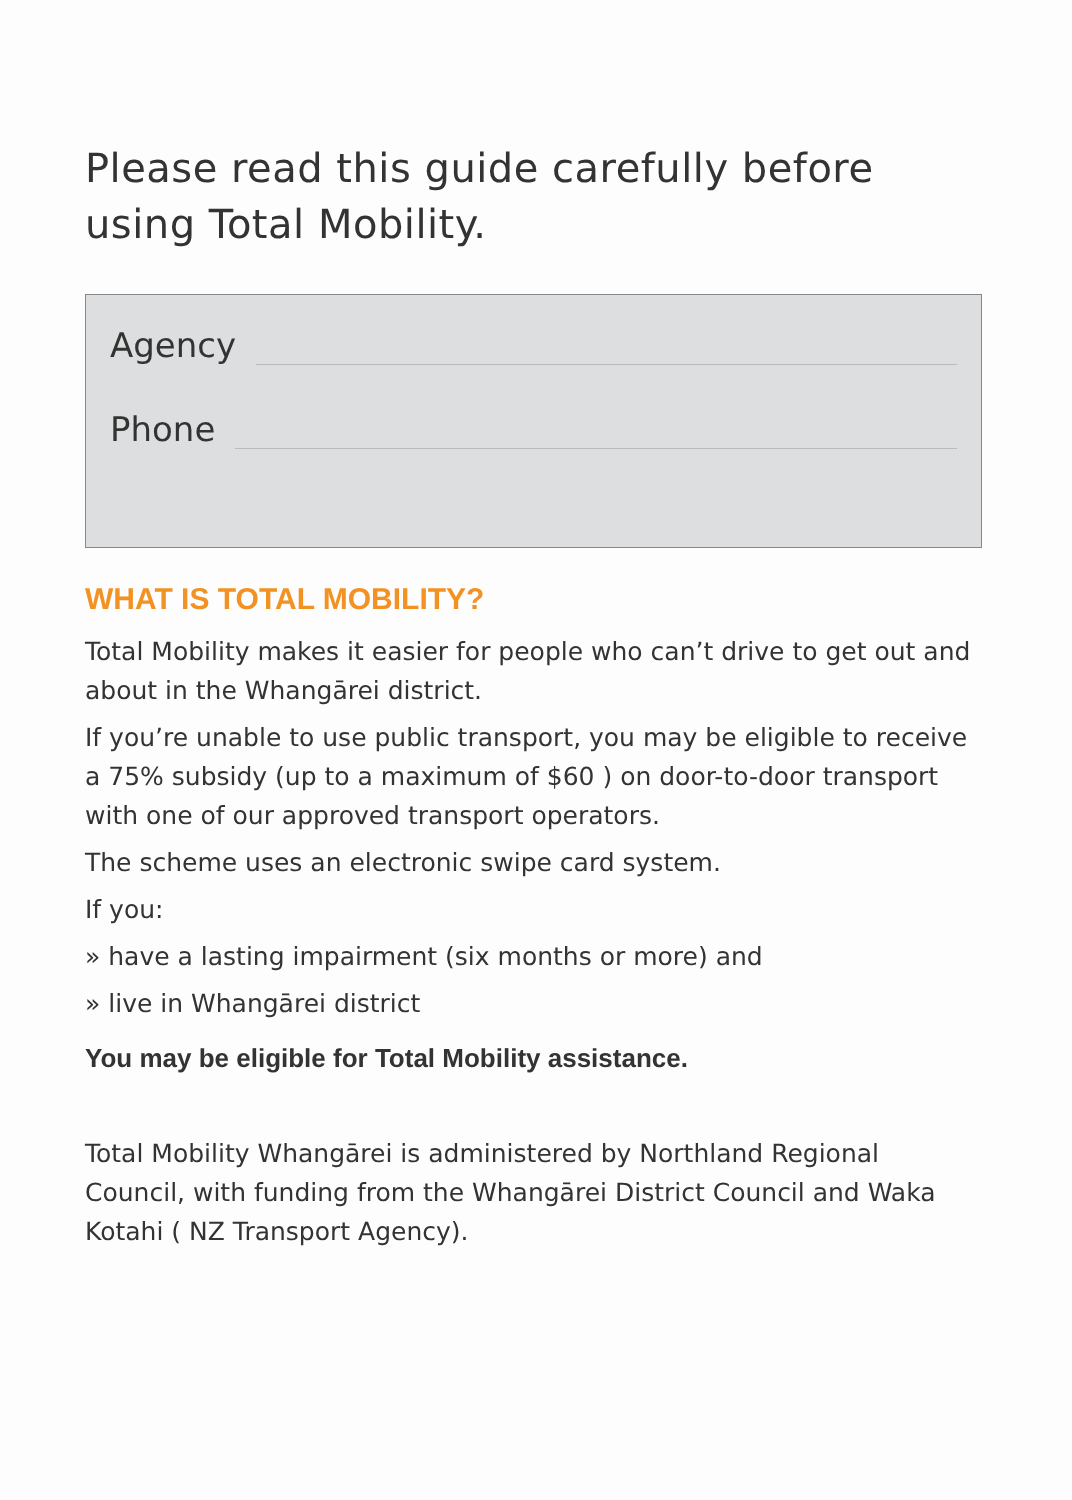Please read this guide carefully before using Total Mobility.
Agency
Phone
WHAT IS TOTAL MOBILITY?
Total Mobility makes it easier for people who can’t drive to get out and about in the Whangārei district.
If you’re unable to use public transport, you may be eligible to receive a 75% subsidy (up to a maximum of $60 ) on door-to-door transport with one of our approved transport operators.
The scheme uses an electronic swipe card system.
If you:
» have a lasting impairment (six months or more) and
» live in Whangārei district
You may be eligible for Total Mobility assistance.
Total Mobility Whangārei is administered by Northland Regional Council, with funding from the Whangārei District Council and Waka Kotahi ( NZ Transport Agency).